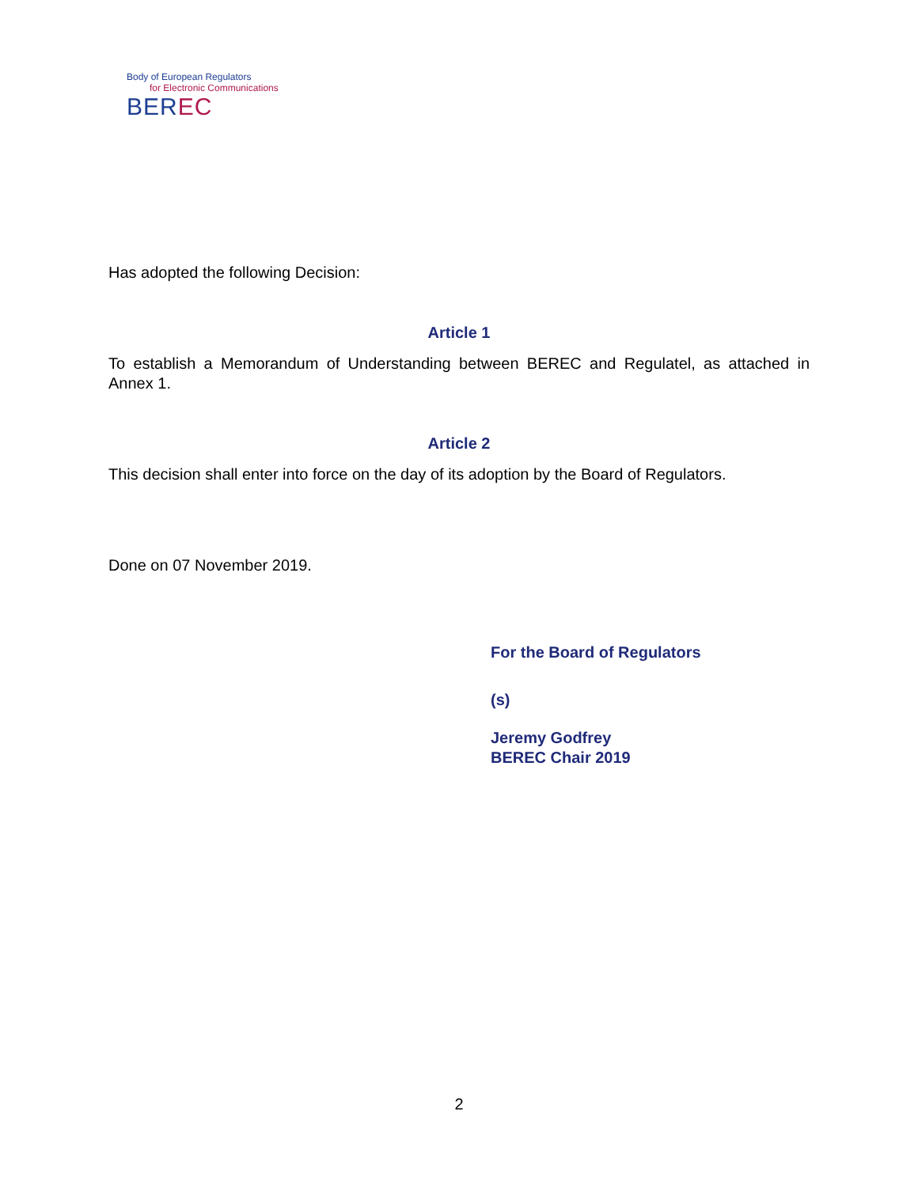Body of European Regulators
for Electronic Communications
BEREC
Has adopted the following Decision:
Article 1
To establish a Memorandum of Understanding between BEREC and Regulatel, as attached in Annex 1.
Article 2
This decision shall enter into force on the day of its adoption by the Board of Regulators.
Done on 07 November 2019.
For the Board of Regulators
(s)
Jeremy Godfrey
BEREC Chair 2019
2